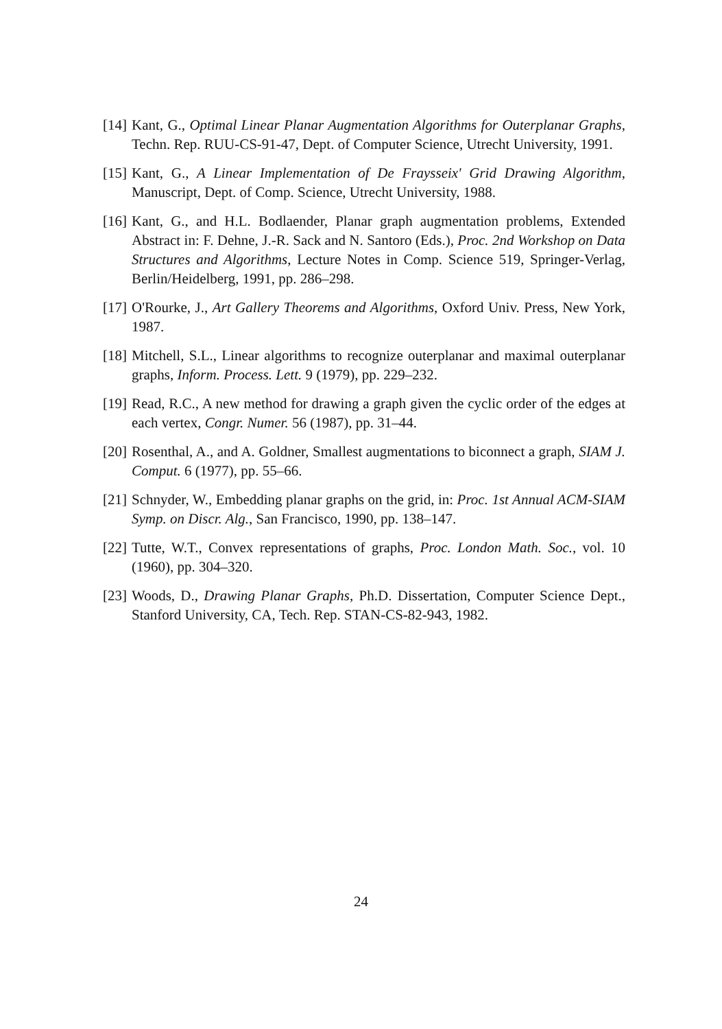[14] Kant, G., Optimal Linear Planar Augmentation Algorithms for Outerplanar Graphs, Techn. Rep. RUU-CS-91-47, Dept. of Computer Science, Utrecht University, 1991.
[15] Kant, G., A Linear Implementation of De Fraysseix' Grid Drawing Algorithm, Manuscript, Dept. of Comp. Science, Utrecht University, 1988.
[16] Kant, G., and H.L. Bodlaender, Planar graph augmentation problems, Extended Abstract in: F. Dehne, J.-R. Sack and N. Santoro (Eds.), Proc. 2nd Workshop on Data Structures and Algorithms, Lecture Notes in Comp. Science 519, Springer-Verlag, Berlin/Heidelberg, 1991, pp. 286–298.
[17] O'Rourke, J., Art Gallery Theorems and Algorithms, Oxford Univ. Press, New York, 1987.
[18] Mitchell, S.L., Linear algorithms to recognize outerplanar and maximal outerplanar graphs, Inform. Process. Lett. 9 (1979), pp. 229–232.
[19] Read, R.C., A new method for drawing a graph given the cyclic order of the edges at each vertex, Congr. Numer. 56 (1987), pp. 31–44.
[20] Rosenthal, A., and A. Goldner, Smallest augmentations to biconnect a graph, SIAM J. Comput. 6 (1977), pp. 55–66.
[21] Schnyder, W., Embedding planar graphs on the grid, in: Proc. 1st Annual ACM-SIAM Symp. on Discr. Alg., San Francisco, 1990, pp. 138–147.
[22] Tutte, W.T., Convex representations of graphs, Proc. London Math. Soc., vol. 10 (1960), pp. 304–320.
[23] Woods, D., Drawing Planar Graphs, Ph.D. Dissertation, Computer Science Dept., Stanford University, CA, Tech. Rep. STAN-CS-82-943, 1982.
24